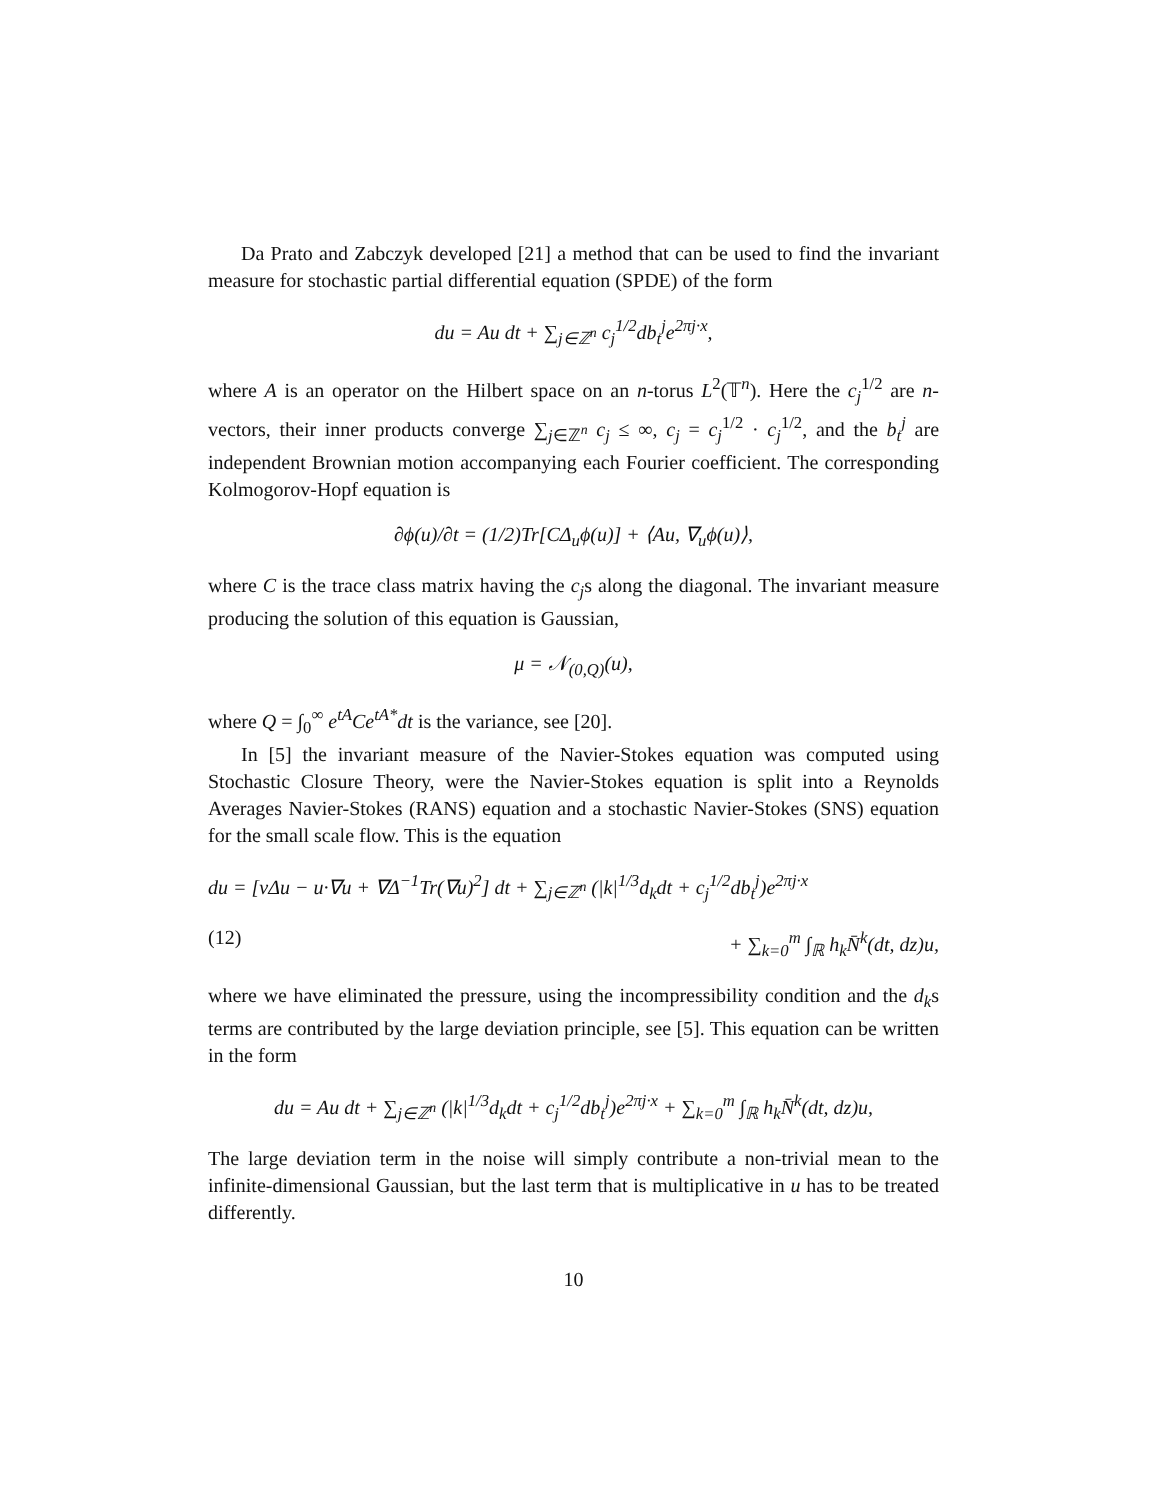Da Prato and Zabczyk developed [21] a method that can be used to find the invariant measure for stochastic partial differential equation (SPDE) of the form
du = Au dt + ∑<sub>j∈ℤ<sup>n</sup></sub> c<sub>j</sub><sup>1/2</sup>db<sub>t</sub><sup>j</sup>e<sup>2πj·x</sup>,
where A is an operator on the Hilbert space on an n-torus L<sup>2</sup>(𝕋<sup>n</sup>). Here the c<sub>j</sub><sup>1/2</sup> are n-vectors, their inner products converge ∑<sub>j∈ℤ<sup>n</sup></sub> c<sub>j</sub> ≤ ∞, c<sub>j</sub> = c<sub>j</sub><sup>1/2</sup> · c<sub>j</sub><sup>1/2</sup>, and the b<sub>t</sub><sup>j</sup> are independent Brownian motion accompanying each Fourier coefficient. The corresponding Kolmogorov-Hopf equation is
∂ϕ(u)/∂t = (1/2)Tr[CΔ<sub>u</sub>ϕ(u)] + ⟨Au, ∇<sub>u</sub>ϕ(u)⟩,
where C is the trace class matrix having the c<sub>j</sub>s along the diagonal. The invariant measure producing the solution of this equation is Gaussian,
μ = 𝒩<sub>(0,Q)</sub>(u),
where Q = ∫<sub>0</sub><sup>∞</sup> e<sup>tA</sup>Ce<sup>tA*</sup>dt is the variance, see [20].
In [5] the invariant measure of the Navier-Stokes equation was computed using Stochastic Closure Theory, were the Navier-Stokes equation is split into a Reynolds Averages Navier-Stokes (RANS) equation and a stochastic Navier-Stokes (SNS) equation for the small scale flow. This is the equation
du = [νΔu − u·∇u + ∇Δ<sup>−1</sup>Tr(∇u)<sup>2</sup>] dt + ∑<sub>j∈ℤ<sup>n</sup></sub> (|k|<sup>1/3</sup>d<sub>k</sub>dt + c<sub>j</sub><sup>1/2</sup>db<sub>t</sub><sup>j</sup>)e<sup>2πj·x</sup>
(12) + ∑<sub>k=0</sub><sup>m</sup> ∫<sub>ℝ</sub> h<sub>k</sub>N̄<sup>k</sup>(dt, dz)u,
where we have eliminated the pressure, using the incompressibility condition and the d<sub>k</sub>s terms are contributed by the large deviation principle, see [5]. This equation can be written in the form
du = Au dt + ∑<sub>j∈ℤ<sup>n</sup></sub> (|k|<sup>1/3</sup>d<sub>k</sub>dt + c<sub>j</sub><sup>1/2</sup>db<sub>t</sub><sup>j</sup>)e<sup>2πj·x</sup> + ∑<sub>k=0</sub><sup>m</sup> ∫<sub>ℝ</sub> h<sub>k</sub>N̄<sup>k</sup>(dt, dz)u,
The large deviation term in the noise will simply contribute a non-trivial mean to the infinite-dimensional Gaussian, but the last term that is multiplicative in u has to be treated differently.
10